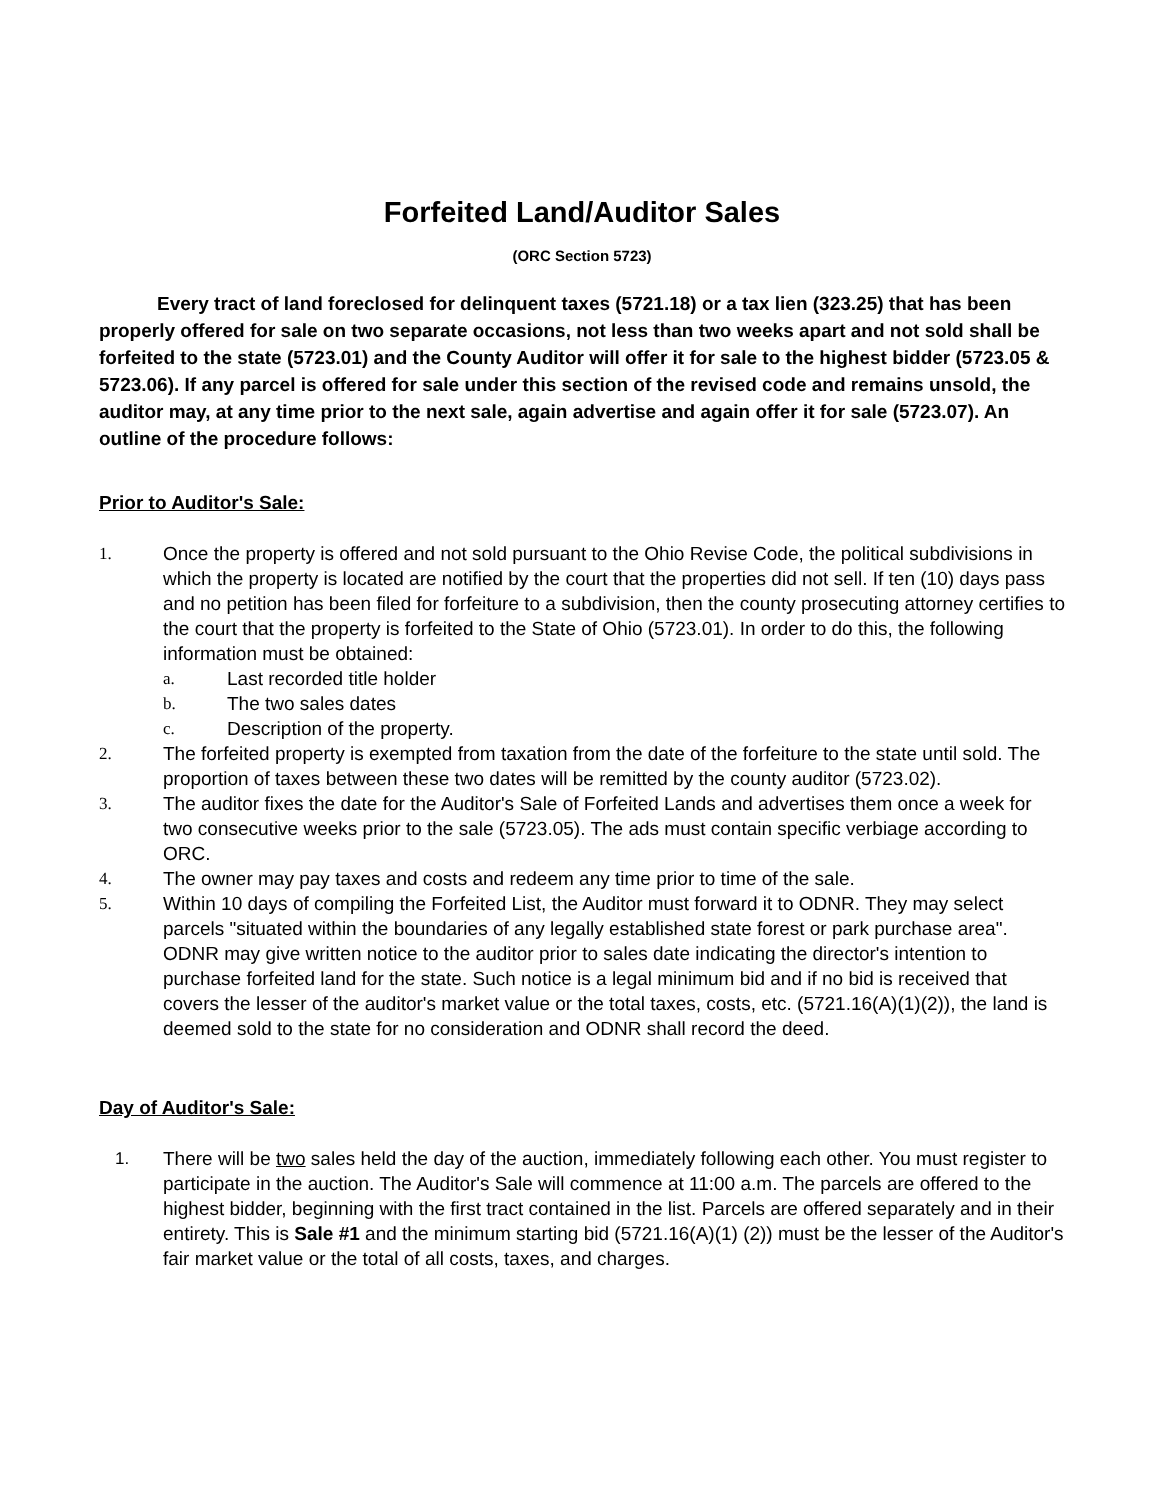Forfeited Land/Auditor Sales
(ORC Section 5723)
Every tract of land foreclosed for delinquent taxes (5721.18) or a tax lien (323.25) that has been properly offered for sale on two separate occasions, not less than two weeks apart and not sold shall be forfeited to the state (5723.01) and the County Auditor will offer it for sale to the highest bidder (5723.05 & 5723.06). If any parcel is offered for sale under this section of the revised code and remains unsold, the auditor may, at any time prior to the next sale, again advertise and again offer it for sale (5723.07). An outline of the procedure follows:
Prior to Auditor's Sale:
1. Once the property is offered and not sold pursuant to the Ohio Revise Code, the political subdivisions in which the property is located are notified by the court that the properties did not sell. If ten (10) days pass and no petition has been filed for forfeiture to a subdivision, then the county prosecuting attorney certifies to the court that the property is forfeited to the State of Ohio (5723.01). In order to do this, the following information must be obtained:
a. Last recorded title holder
b. The two sales dates
c. Description of the property.
2. The forfeited property is exempted from taxation from the date of the forfeiture to the state until sold. The proportion of taxes between these two dates will be remitted by the county auditor (5723.02).
3. The auditor fixes the date for the Auditor's Sale of Forfeited Lands and advertises them once a week for two consecutive weeks prior to the sale (5723.05). The ads must contain specific verbiage according to ORC.
4. The owner may pay taxes and costs and redeem any time prior to time of the sale.
5. Within 10 days of compiling the Forfeited List, the Auditor must forward it to ODNR. They may select parcels "situated within the boundaries of any legally established state forest or park purchase area". ODNR may give written notice to the auditor prior to sales date indicating the director's intention to purchase forfeited land for the state. Such notice is a legal minimum bid and if no bid is received that covers the lesser of the auditor's market value or the total taxes, costs, etc. (5721.16(A)(1)(2)), the land is deemed sold to the state for no consideration and ODNR shall record the deed.
Day of Auditor's Sale:
1. There will be two sales held the day of the auction, immediately following each other. You must register to participate in the auction. The Auditor's Sale will commence at 11:00 a.m. The parcels are offered to the highest bidder, beginning with the first tract contained in the list. Parcels are offered separately and in their entirety. This is Sale #1 and the minimum starting bid (5721.16(A)(1) (2)) must be the lesser of the Auditor's fair market value or the total of all costs, taxes, and charges.